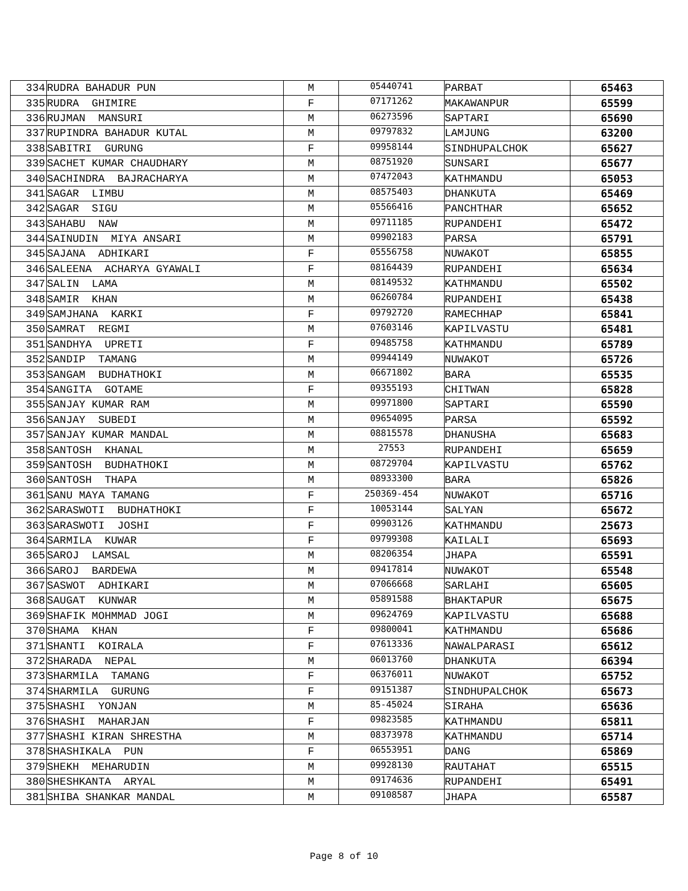| 334 | RUDRA BAHADUR PUN | M | 05440741 | PARBAT | 65463 |
| 335 | RUDRA GHIMIRE | F | 07171262 | MAKAWANPUR | 65599 |
| 336 | RUJMAN MANSURI | M | 06273596 | SAPTARI | 65690 |
| 337 | RUPINDRA BAHADUR KUTAL | M | 09797832 | LAMJUNG | 63200 |
| 338 | SABITRI GURUNG | F | 09958144 | SINDHUPALCHOK | 65627 |
| 339 | SACHET KUMAR CHAUDHARY | M | 08751920 | SUNSARI | 65677 |
| 340 | SACHINDRA BAJRACHARYA | M | 07472043 | KATHMANDU | 65053 |
| 341 | SAGAR LIMBU | M | 08575403 | DHANKUTA | 65469 |
| 342 | SAGAR SIGU | M | 05566416 | PANCHTHAR | 65652 |
| 343 | SAHABU NAW | M | 09711185 | RUPANDEHI | 65472 |
| 344 | SAINUDIN MIYA ANSARI | M | 09902183 | PARSA | 65791 |
| 345 | SAJANA ADHIKARI | F | 05556758 | NUWAKOT | 65855 |
| 346 | SALEENA ACHARYA GYAWALI | F | 08164439 | RUPANDEHI | 65634 |
| 347 | SALIN LAMA | M | 08149532 | KATHMANDU | 65502 |
| 348 | SAMIR KHAN | M | 06260784 | RUPANDEHI | 65438 |
| 349 | SAMJHANA KARKI | F | 09792720 | RAMECHHAP | 65841 |
| 350 | SAMRAT REGMI | M | 07603146 | KAPILVASTU | 65481 |
| 351 | SANDHYA UPRETI | F | 09485758 | KATHMANDU | 65789 |
| 352 | SANDIP TAMANG | M | 09944149 | NUWAKOT | 65726 |
| 353 | SANGAM BUDHATHOKI | M | 06671802 | BARA | 65535 |
| 354 | SANGITA GOTAME | F | 09355193 | CHITWAN | 65828 |
| 355 | SANJAY KUMAR RAM | M | 09971800 | SAPTARI | 65590 |
| 356 | SANJAY SUBEDI | M | 09654095 | PARSA | 65592 |
| 357 | SANJAY KUMAR MANDAL | M | 08815578 | DHANUSHA | 65683 |
| 358 | SANTOSH KHANAL | M | 27553 | RUPANDEHI | 65659 |
| 359 | SANTOSH BUDHATHOKI | M | 08729704 | KAPILVASTU | 65762 |
| 360 | SANTOSH THAPA | M | 08933300 | BARA | 65826 |
| 361 | SANU MAYA TAMANG | F | 250369-454 | NUWAKOT | 65716 |
| 362 | SARASWOTI BUDHATHOKI | F | 10053144 | SALYAN | 65672 |
| 363 | SARASWOTI JOSHI | F | 09903126 | KATHMANDU | 25673 |
| 364 | SARMILA KUWAR | F | 09799308 | KAILALI | 65693 |
| 365 | SAROJ LAMSAL | M | 08206354 | JHAPA | 65591 |
| 366 | SAROJ BARDEWA | M | 09417814 | NUWAKOT | 65548 |
| 367 | SASWOT ADHIKARI | M | 07066668 | SARLAHI | 65605 |
| 368 | SAUGAT KUNWAR | M | 05891588 | BHAKTAPUR | 65675 |
| 369 | SHAFIK MOHMMAD JOGI | M | 09624769 | KAPILVASTU | 65688 |
| 370 | SHAMA KHAN | F | 09800041 | KATHMANDU | 65686 |
| 371 | SHANTI KOIRALA | F | 07613336 | NAWALPARASI | 65612 |
| 372 | SHARADA NEPAL | M | 06013760 | DHANKUTA | 66394 |
| 373 | SHARMILA TAMANG | F | 06376011 | NUWAKOT | 65752 |
| 374 | SHARMILA GURUNG | F | 09151387 | SINDHUPALCHOK | 65673 |
| 375 | SHASHI YONJAN | M | 85-45024 | SIRAHA | 65636 |
| 376 | SHASHI MAHARJAN | F | 09823585 | KATHMANDU | 65811 |
| 377 | SHASHI KIRAN SHRESTHA | M | 08373978 | KATHMANDU | 65714 |
| 378 | SHASHIKALA PUN | F | 06553951 | DANG | 65869 |
| 379 | SHEKH MEHARUDIN | M | 09928130 | RAUTAHAT | 65515 |
| 380 | SHESHKANTA ARYAL | M | 09174636 | RUPANDEHI | 65491 |
| 381 | SHIBA SHANKAR MANDAL | M | 09108587 | JHAPA | 65587 |
Page 8 of 10